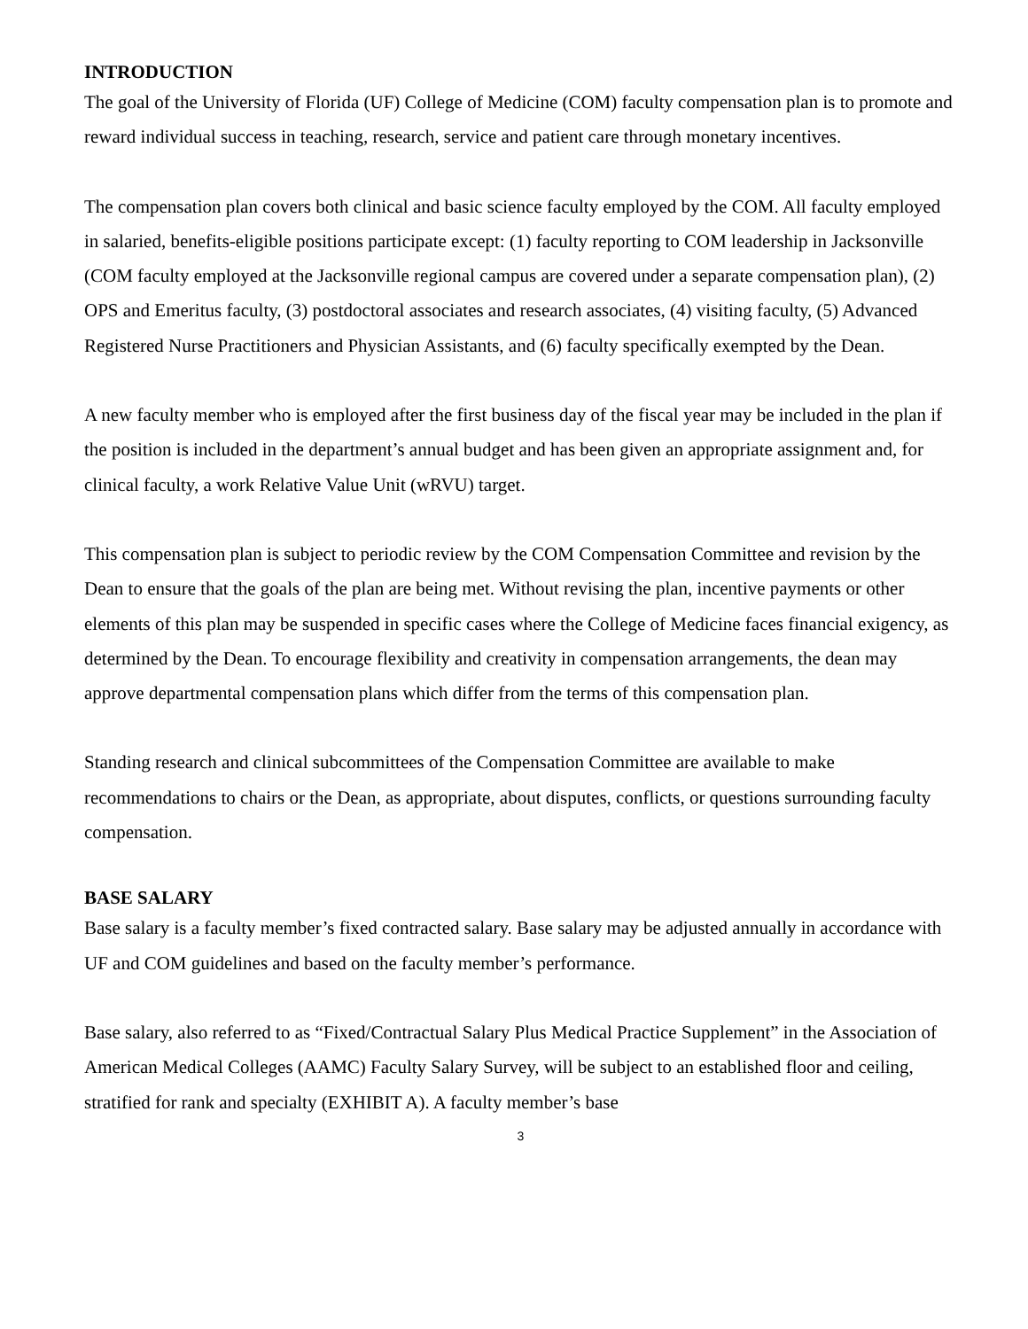INTRODUCTION
The goal of the University of Florida (UF) College of Medicine (COM) faculty compensation plan is to promote and reward individual success in teaching, research, service and patient care through monetary incentives.
The compensation plan covers both clinical and basic science faculty employed by the COM. All faculty employed in salaried, benefits-eligible positions participate except: (1) faculty reporting to COM leadership in Jacksonville (COM faculty employed at the Jacksonville regional campus are covered under a separate compensation plan), (2) OPS and Emeritus faculty, (3) postdoctoral associates and research associates, (4) visiting faculty, (5) Advanced Registered Nurse Practitioners and Physician Assistants, and (6) faculty specifically exempted by the Dean.
A new faculty member who is employed after the first business day of the fiscal year may be included in the plan if the position is included in the department’s annual budget and has been given an appropriate assignment and, for clinical faculty, a work Relative Value Unit (wRVU) target.
This compensation plan is subject to periodic review by the COM Compensation Committee and revision by the Dean to ensure that the goals of the plan are being met. Without revising the plan, incentive payments or other elements of this plan may be suspended in specific cases where the College of Medicine faces financial exigency, as determined by the Dean. To encourage flexibility and creativity in compensation arrangements, the dean may approve departmental compensation plans which differ from the terms of this compensation plan.
Standing research and clinical subcommittees of the Compensation Committee are available to make recommendations to chairs or the Dean, as appropriate, about disputes, conflicts, or questions surrounding faculty compensation.
BASE SALARY
Base salary is a faculty member’s fixed contracted salary. Base salary may be adjusted annually in accordance with UF and COM guidelines and based on the faculty member’s performance.
Base salary, also referred to as “Fixed/Contractual Salary Plus Medical Practice Supplement” in the Association of American Medical Colleges (AAMC) Faculty Salary Survey, will be subject to an established floor and ceiling, stratified for rank and specialty (EXHIBIT A). A faculty member’s base
3